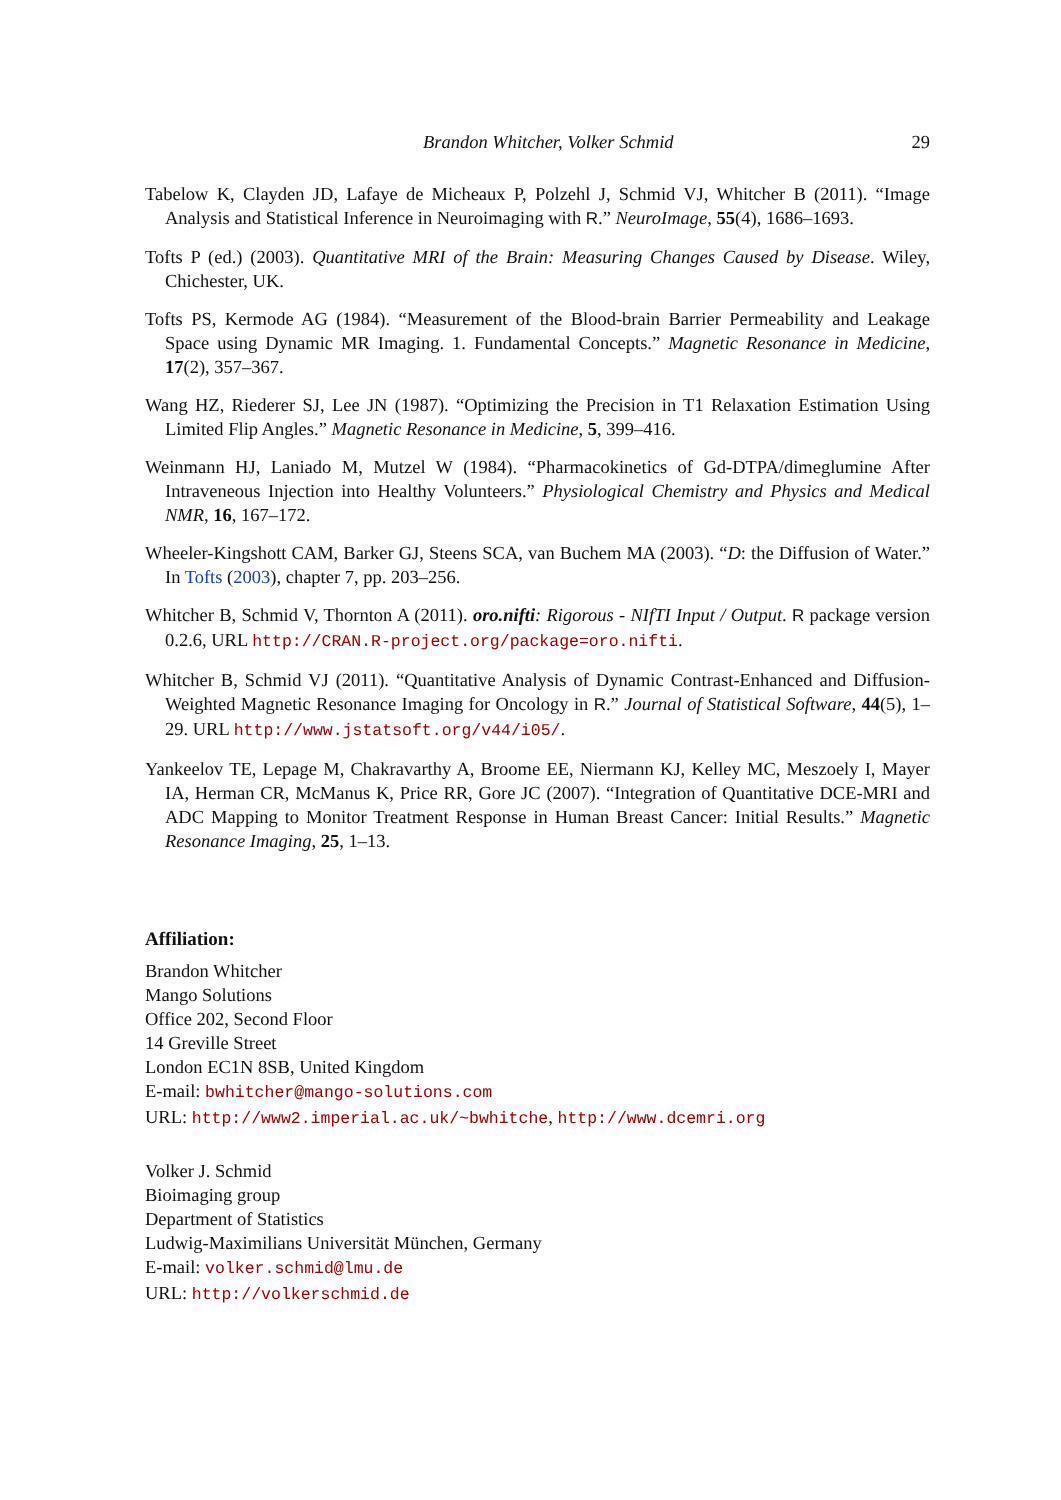Brandon Whitcher, Volker Schmid 29
Tabelow K, Clayden JD, Lafaye de Micheaux P, Polzehl J, Schmid VJ, Whitcher B (2011). “Image Analysis and Statistical Inference in Neuroimaging with R.” NeuroImage, 55(4), 1686–1693.
Tofts P (ed.) (2003). Quantitative MRI of the Brain: Measuring Changes Caused by Disease. Wiley, Chichester, UK.
Tofts PS, Kermode AG (1984). “Measurement of the Blood-brain Barrier Permeability and Leakage Space using Dynamic MR Imaging. 1. Fundamental Concepts.” Magnetic Resonance in Medicine, 17(2), 357–367.
Wang HZ, Riederer SJ, Lee JN (1987). “Optimizing the Precision in T1 Relaxation Estimation Using Limited Flip Angles.” Magnetic Resonance in Medicine, 5, 399–416.
Weinmann HJ, Laniado M, Mutzel W (1984). “Pharmacokinetics of Gd-DTPA/dimeglumine After Intraveneous Injection into Healthy Volunteers.” Physiological Chemistry and Physics and Medical NMR, 16, 167–172.
Wheeler-Kingshott CAM, Barker GJ, Steens SCA, van Buchem MA (2003). “D: the Diffusion of Water.” In Tofts (2003), chapter 7, pp. 203–256.
Whitcher B, Schmid V, Thornton A (2011). oro.nifti: Rigorous - NIfTI Input / Output. R package version 0.2.6, URL http://CRAN.R-project.org/package=oro.nifti.
Whitcher B, Schmid VJ (2011). “Quantitative Analysis of Dynamic Contrast-Enhanced and Diffusion-Weighted Magnetic Resonance Imaging for Oncology in R.” Journal of Statistical Software, 44(5), 1–29. URL http://www.jstatsoft.org/v44/i05/.
Yankeelov TE, Lepage M, Chakravarthy A, Broome EE, Niermann KJ, Kelley MC, Meszoely I, Mayer IA, Herman CR, McManus K, Price RR, Gore JC (2007). “Integration of Quantitative DCE-MRI and ADC Mapping to Monitor Treatment Response in Human Breast Cancer: Initial Results.” Magnetic Resonance Imaging, 25, 1–13.
Affiliation:
Brandon Whitcher
Mango Solutions
Office 202, Second Floor
14 Greville Street
London EC1N 8SB, United Kingdom
E-mail: bwhitcher@mango-solutions.com
URL: http://www2.imperial.ac.uk/~bwhitche, http://www.dcemri.org
Volker J. Schmid
Bioimaging group
Department of Statistics
Ludwig-Maximilians Universität München, Germany
E-mail: volker.schmid@lmu.de
URL: http://volkerschmid.de